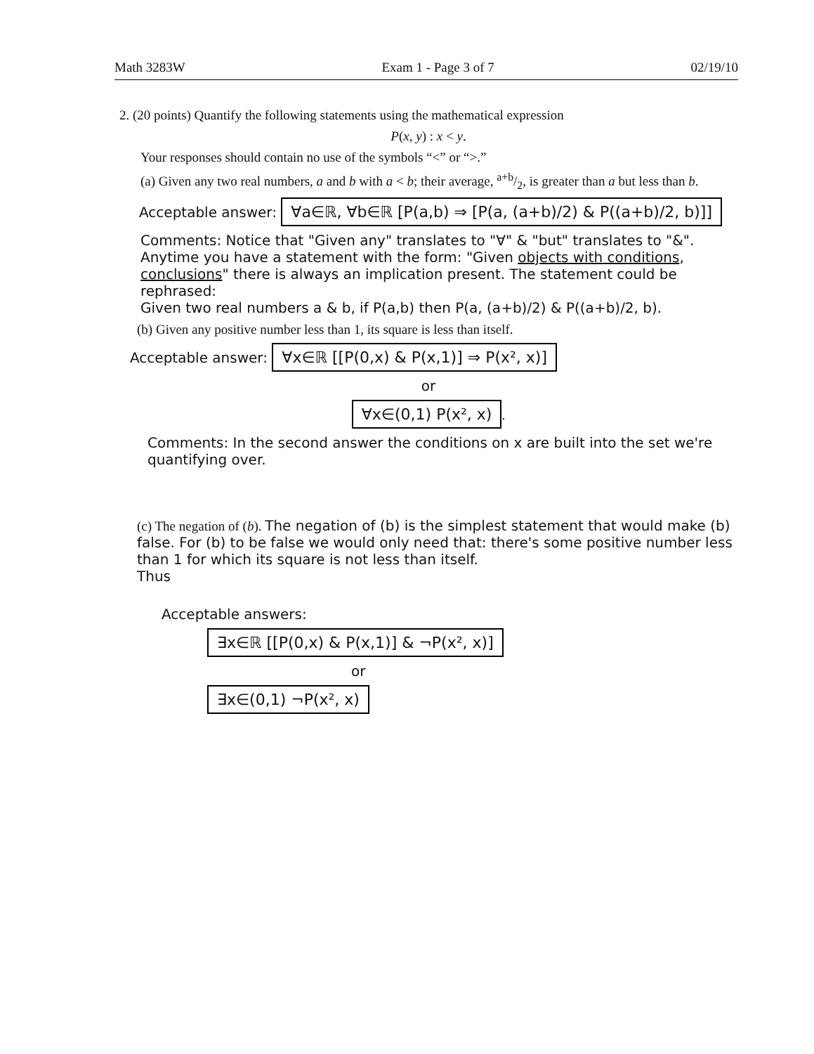Math 3283W Exam 1 - Page 3 of 7 02/19/10
2. (20 points) Quantify the following statements using the mathematical expression
P(x, y) : x < y.
Your responses should contain no use of the symbols “<” or “>.”
(a) Given any two real numbers, a and b with a < b; their average, a+b/2, is greater than a but less than b.
Acceptable answer: ∀a∈ℝ, ∀b∈ℝ [P(a,b) ⇒ [P(a, (a+b)/2) & P((a+b)/2, b)]]
Comments: Notice that "Given any" translates to "∀" & "but" translates to "&". Anytime you have a statement with the form: "Given objects with conditions, conclusions" there is always an implication present. The statement could be rephrased:
Given two real numbers a & b, if P(a,b) then P(a, (a+b)/2) & P((a+b)/2, b).
(b) Given any positive number less than 1, its square is less than itself.
Acceptable answer: ∀x∈ℝ [[P(0,x) & P(x,1)] ⇒ P(x², x)]
or
∀x∈(0,1) P(x², x).
Comments: In the second answer the conditions on x are built into the set we're quantifying over.
(c) The negation of (b). The negation of (b) is the simplest statement that would make (b) false. For (b) to be false we would only need that: there's some positive number less than 1 for which its square is not less than itself.
Thus
Acceptable answers:
∃x∈ℝ [[P(0,x) & P(x,1)] & ¬P(x², x)]
or
∃x∈(0,1) ¬P(x², x)